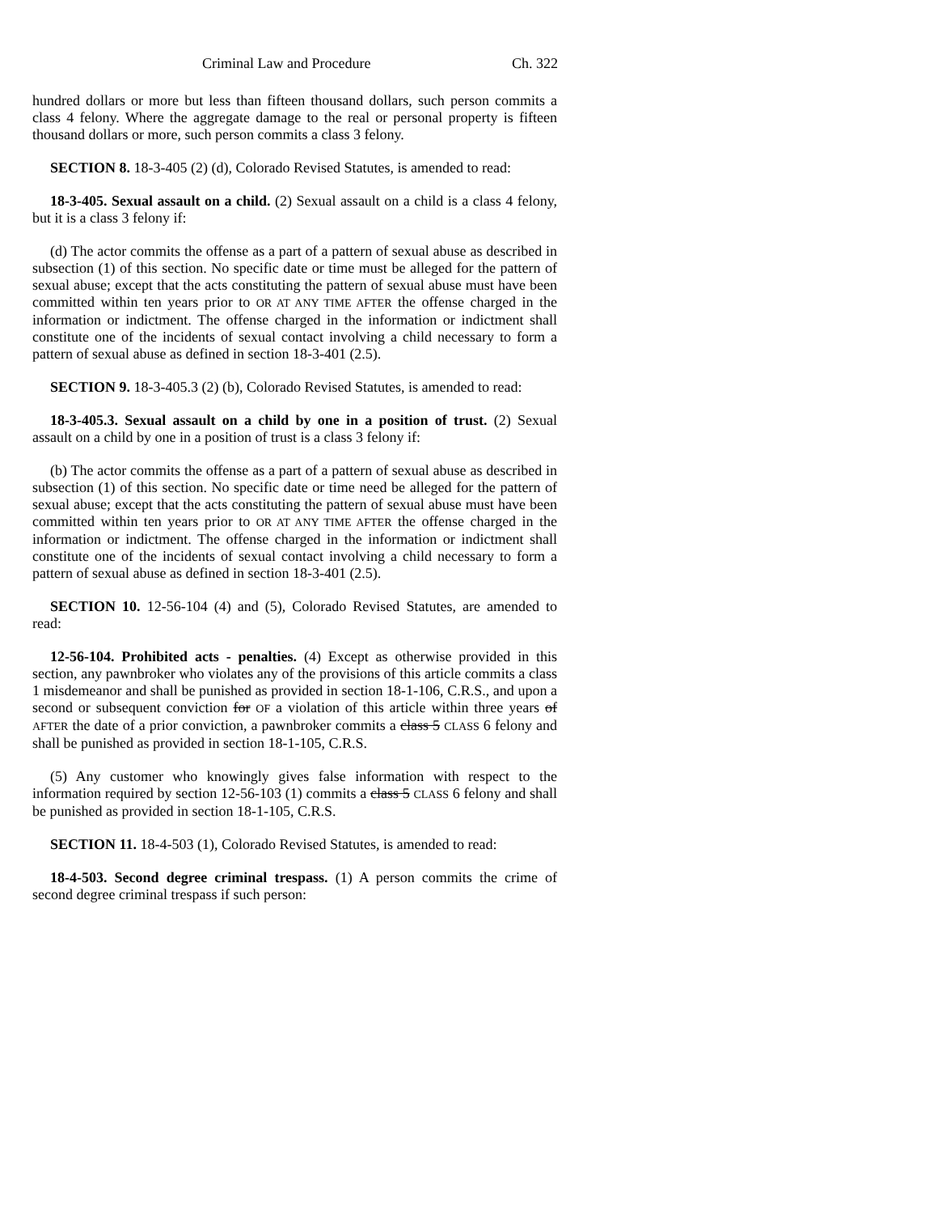Criminal Law and Procedure Ch. 322
hundred dollars or more but less than fifteen thousand dollars, such person commits a class 4 felony. Where the aggregate damage to the real or personal property is fifteen thousand dollars or more, such person commits a class 3 felony.
SECTION 8. 18-3-405 (2) (d), Colorado Revised Statutes, is amended to read:
18-3-405. Sexual assault on a child. (2) Sexual assault on a child is a class 4 felony, but it is a class 3 felony if:
(d) The actor commits the offense as a part of a pattern of sexual abuse as described in subsection (1) of this section. No specific date or time must be alleged for the pattern of sexual abuse; except that the acts constituting the pattern of sexual abuse must have been committed within ten years prior to OR AT ANY TIME AFTER the offense charged in the information or indictment. The offense charged in the information or indictment shall constitute one of the incidents of sexual contact involving a child necessary to form a pattern of sexual abuse as defined in section 18-3-401 (2.5).
SECTION 9. 18-3-405.3 (2) (b), Colorado Revised Statutes, is amended to read:
18-3-405.3. Sexual assault on a child by one in a position of trust. (2) Sexual assault on a child by one in a position of trust is a class 3 felony if:
(b) The actor commits the offense as a part of a pattern of sexual abuse as described in subsection (1) of this section. No specific date or time need be alleged for the pattern of sexual abuse; except that the acts constituting the pattern of sexual abuse must have been committed within ten years prior to OR AT ANY TIME AFTER the offense charged in the information or indictment. The offense charged in the information or indictment shall constitute one of the incidents of sexual contact involving a child necessary to form a pattern of sexual abuse as defined in section 18-3-401 (2.5).
SECTION 10. 12-56-104 (4) and (5), Colorado Revised Statutes, are amended to read:
12-56-104. Prohibited acts - penalties. (4) Except as otherwise provided in this section, any pawnbroker who violates any of the provisions of this article commits a class 1 misdemeanor and shall be punished as provided in section 18-1-106, C.R.S., and upon a second or subsequent conviction for OF a violation of this article within three years of AFTER the date of a prior conviction, a pawnbroker commits a class 5 CLASS 6 felony and shall be punished as provided in section 18-1-105, C.R.S.
(5) Any customer who knowingly gives false information with respect to the information required by section 12-56-103 (1) commits a class 5 CLASS 6 felony and shall be punished as provided in section 18-1-105, C.R.S.
SECTION 11. 18-4-503 (1), Colorado Revised Statutes, is amended to read:
18-4-503. Second degree criminal trespass. (1) A person commits the crime of second degree criminal trespass if such person: